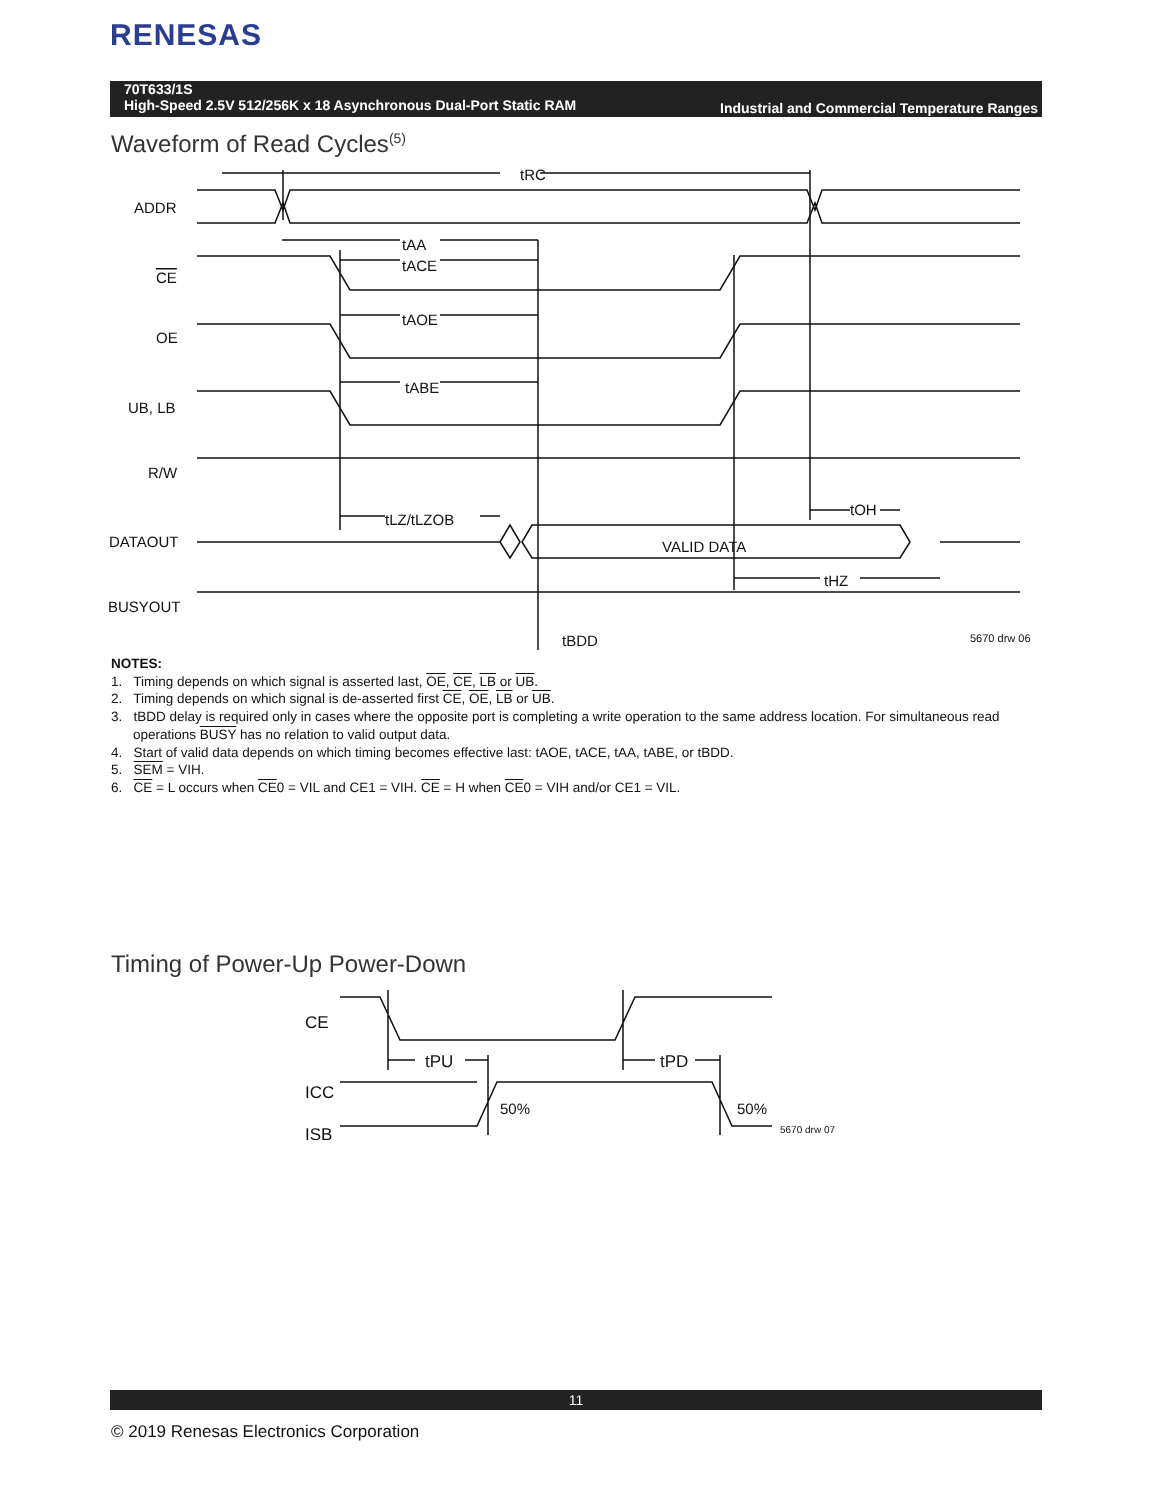RENESAS
70T633/1S
High-Speed 2.5V 512/256K x 18 Asynchronous Dual-Port Static RAM
Industrial and Commercial Temperature Ranges
Waveform of Read Cycles<sup>(5)</sup>
tRC
ADDR
CE
OE
UB, LB
R/W
DATAOUT
BUSYOUT
tAA
tACE
tAOE
tABE
tLZ/tLZOB
tOH
VALID DATA
tHZ
tBDD
5670 drw 06
NOTES:
1. Timing depends on which signal is asserted last, OE, CE, LB or UB.
2. Timing depends on which signal is de-asserted first CE, OE, LB or UB.
3. tBDD delay is required only in cases where the opposite port is completing a write operation to the same address location. For simultaneous read operations BUSY has no relation to valid output data.
4. Start of valid data depends on which timing becomes effective last: tAOE, tACE, tAA, tABE, or tBDD.
5. SEM = VIH.
6. CE = L occurs when CE0 = VIL and CE1 = VIH. CE = H when CE0 = VIH and/or CE1 = VIL.
Timing of Power-Up Power-Down
CE
ICC
ISB
tPU
tPD
50%
50%
5670 drw 07
11
© 2019 Renesas Electronics Corporation